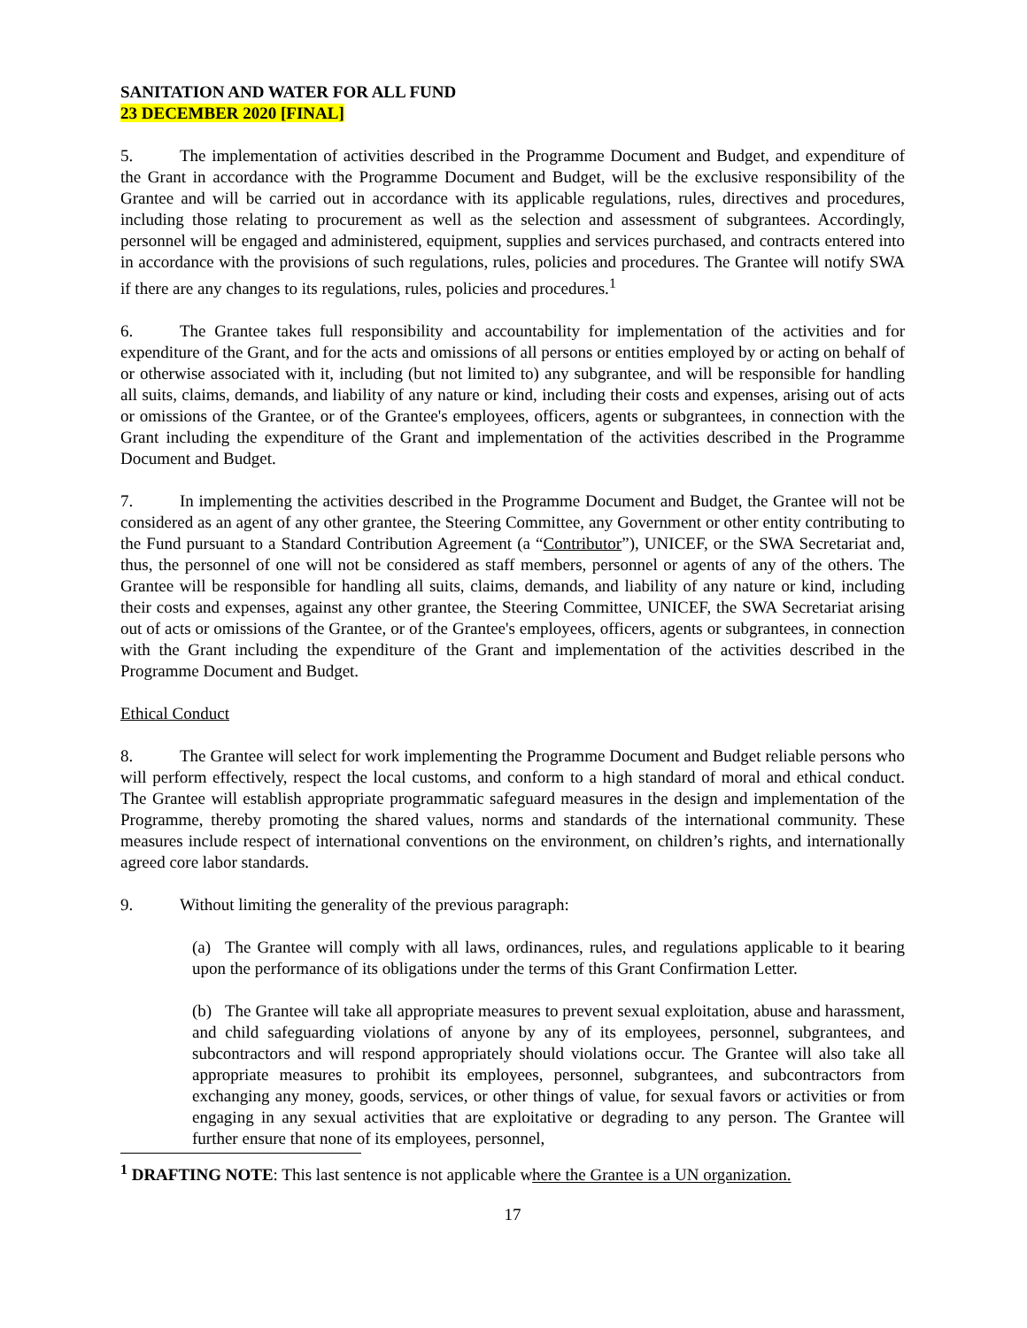SANITATION AND WATER FOR ALL FUND
23 DECEMBER 2020 [FINAL]
5. The implementation of activities described in the Programme Document and Budget, and expenditure of the Grant in accordance with the Programme Document and Budget, will be the exclusive responsibility of the Grantee and will be carried out in accordance with its applicable regulations, rules, directives and procedures, including those relating to procurement as well as the selection and assessment of subgrantees. Accordingly, personnel will be engaged and administered, equipment, supplies and services purchased, and contracts entered into in accordance with the provisions of such regulations, rules, policies and procedures. The Grantee will notify SWA if there are any changes to its regulations, rules, policies and procedures.<sup>1</sup>
6. The Grantee takes full responsibility and accountability for implementation of the activities and for expenditure of the Grant, and for the acts and omissions of all persons or entities employed by or acting on behalf of or otherwise associated with it, including (but not limited to) any subgrantee, and will be responsible for handling all suits, claims, demands, and liability of any nature or kind, including their costs and expenses, arising out of acts or omissions of the Grantee, or of the Grantee's employees, officers, agents or subgrantees, in connection with the Grant including the expenditure of the Grant and implementation of the activities described in the Programme Document and Budget.
7. In implementing the activities described in the Programme Document and Budget, the Grantee will not be considered as an agent of any other grantee, the Steering Committee, any Government or other entity contributing to the Fund pursuant to a Standard Contribution Agreement (a “Contributor”), UNICEF, or the SWA Secretariat and, thus, the personnel of one will not be considered as staff members, personnel or agents of any of the others. The Grantee will be responsible for handling all suits, claims, demands, and liability of any nature or kind, including their costs and expenses, against any other grantee, the Steering Committee, UNICEF, the SWA Secretariat arising out of acts or omissions of the Grantee, or of the Grantee's employees, officers, agents or subgrantees, in connection with the Grant including the expenditure of the Grant and implementation of the activities described in the Programme Document and Budget.
Ethical Conduct
8. The Grantee will select for work implementing the Programme Document and Budget reliable persons who will perform effectively, respect the local customs, and conform to a high standard of moral and ethical conduct. The Grantee will establish appropriate programmatic safeguard measures in the design and implementation of the Programme, thereby promoting the shared values, norms and standards of the international community. These measures include respect of international conventions on the environment, on children’s rights, and internationally agreed core labor standards.
9. Without limiting the generality of the previous paragraph:
(a) The Grantee will comply with all laws, ordinances, rules, and regulations applicable to it bearing upon the performance of its obligations under the terms of this Grant Confirmation Letter.
(b) The Grantee will take all appropriate measures to prevent sexual exploitation, abuse and harassment, and child safeguarding violations of anyone by any of its employees, personnel, subgrantees, and subcontractors and will respond appropriately should violations occur. The Grantee will also take all appropriate measures to prohibit its employees, personnel, subgrantees, and subcontractors from exchanging any money, goods, services, or other things of value, for sexual favors or activities or from engaging in any sexual activities that are exploitative or degrading to any person. The Grantee will further ensure that none of its employees, personnel,
<sup>1</sup> DRAFTING NOTE: This last sentence is not applicable where the Grantee is a UN organization.
17